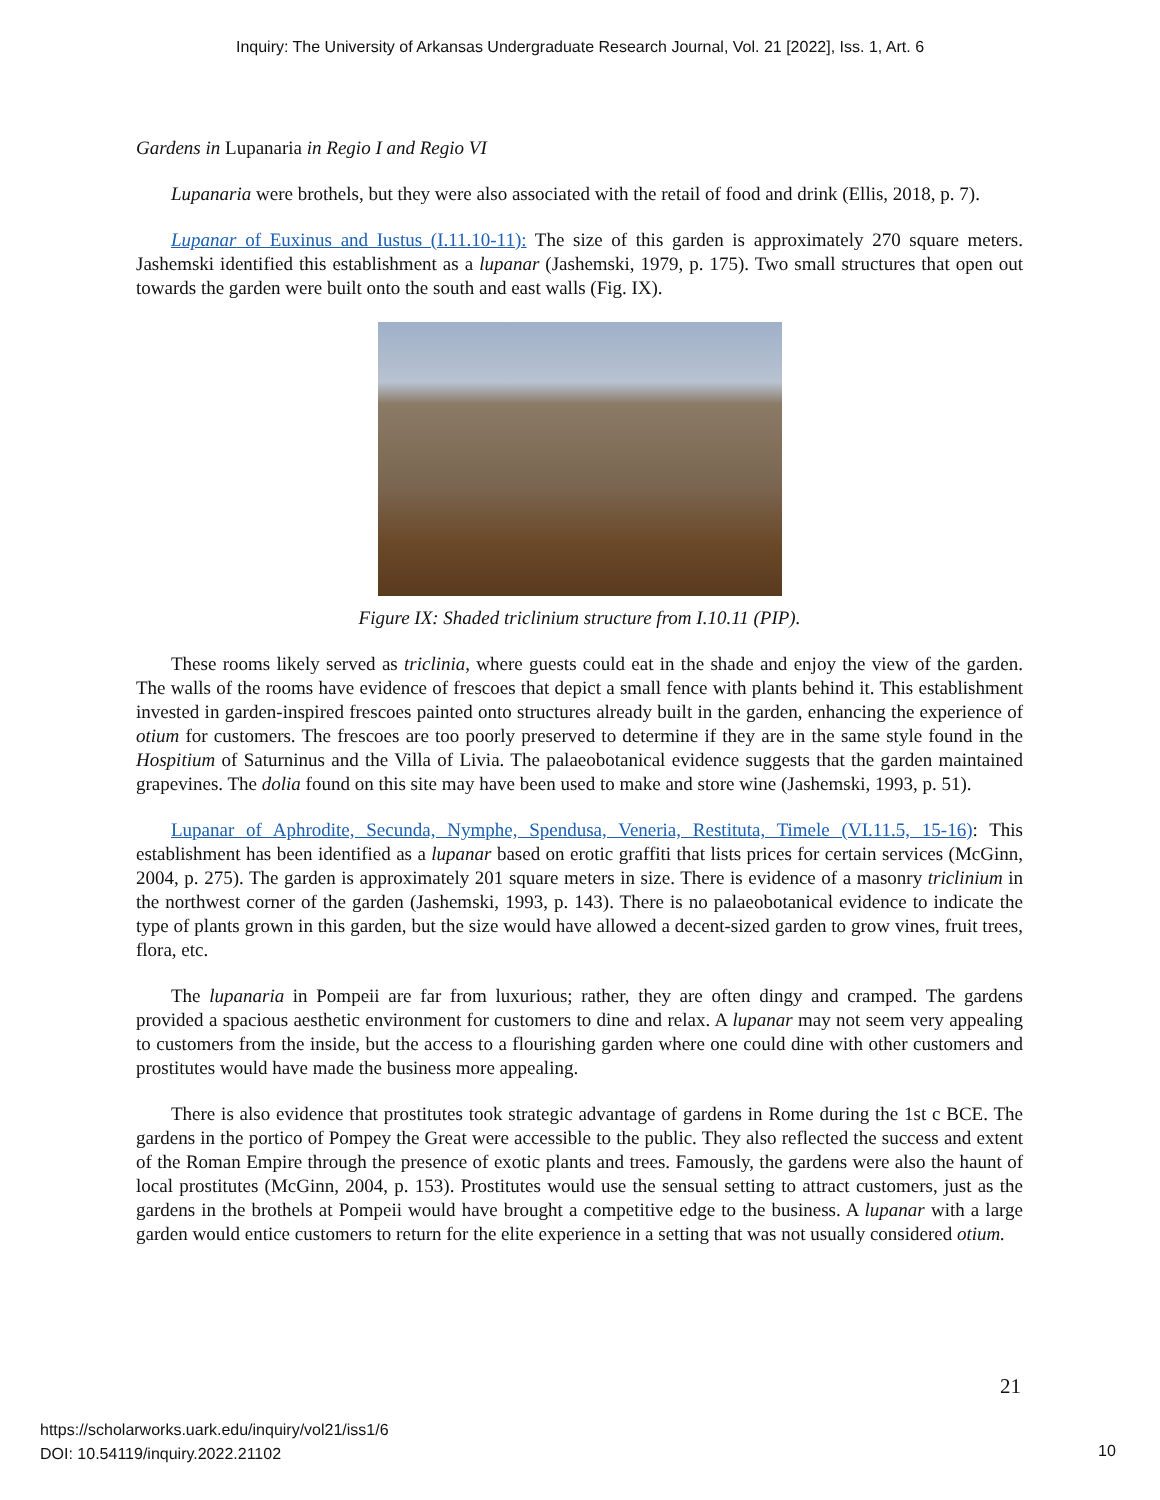Inquiry: The University of Arkansas Undergraduate Research Journal, Vol. 21 [2022], Iss. 1, Art. 6
Gardens in Lupanaria in Regio I and Regio VI
Lupanaria were brothels, but they were also associated with the retail of food and drink (Ellis, 2018, p. 7).
Lupanar of Euxinus and Iustus (I.11.10-11): The size of this garden is approximately 270 square meters. Jashemski identified this establishment as a lupanar (Jashemski, 1979, p. 175). Two small structures that open out towards the garden were built onto the south and east walls (Fig. IX).
Figure IX: Shaded triclinium structure from I.10.11 (PIP).
These rooms likely served as triclinia, where guests could eat in the shade and enjoy the view of the garden. The walls of the rooms have evidence of frescoes that depict a small fence with plants behind it. This establishment invested in garden-inspired frescoes painted onto structures already built in the garden, enhancing the experience of otium for customers. The frescoes are too poorly preserved to determine if they are in the same style found in the Hospitium of Saturninus and the Villa of Livia. The palaeobotanical evidence suggests that the garden maintained grapevines. The dolia found on this site may have been used to make and store wine (Jashemski, 1993, p. 51).
Lupanar of Aphrodite, Secunda, Nymphe, Spendusa, Veneria, Restituta, Timele (VI.11.5, 15-16): This establishment has been identified as a lupanar based on erotic graffiti that lists prices for certain services (McGinn, 2004, p. 275). The garden is approximately 201 square meters in size. There is evidence of a masonry triclinium in the northwest corner of the garden (Jashemski, 1993, p. 143). There is no palaeobotanical evidence to indicate the type of plants grown in this garden, but the size would have allowed a decent-sized garden to grow vines, fruit trees, flora, etc.
The lupanaria in Pompeii are far from luxurious; rather, they are often dingy and cramped. The gardens provided a spacious aesthetic environment for customers to dine and relax. A lupanar may not seem very appealing to customers from the inside, but the access to a flourishing garden where one could dine with other customers and prostitutes would have made the business more appealing.
There is also evidence that prostitutes took strategic advantage of gardens in Rome during the 1st c BCE. The gardens in the portico of Pompey the Great were accessible to the public. They also reflected the success and extent of the Roman Empire through the presence of exotic plants and trees. Famously, the gardens were also the haunt of local prostitutes (McGinn, 2004, p. 153). Prostitutes would use the sensual setting to attract customers, just as the gardens in the brothels at Pompeii would have brought a competitive edge to the business. A lupanar with a large garden would entice customers to return for the elite experience in a setting that was not usually considered otium.
21
https://scholarworks.uark.edu/inquiry/vol21/iss1/6
DOI: 10.54119/inquiry.2022.21102
10